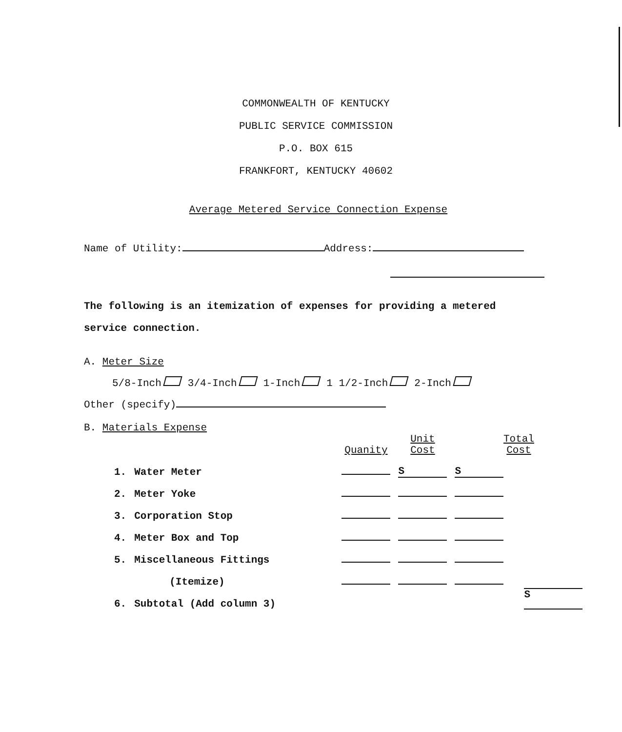COMMONWEALTH OF KENTUCKY
PUBLIC SERVICE COMMISSION
P.O. BOX 615
FRANKFORT, KENTUCKY 40602
Average Metered Service Connection Expense
Name of Utility: Address:
The following is an itemization of expenses for providing a metered
service connection.
A. Meter Size
5/8-Inch 3/4-Inch 1-Inch 1 1/2-Inch 2-Inch
Other (specify)
B. Materials Expense
| | | Quanity | Unit Cost | Total Cost |
| --- | --- | --- | --- | --- |
| 1. | Water Meter | | S | S |
| 2. | Meter Yoke | | | |
| 3. | Corporation Stop | | | |
| 4. | Meter Box and Top | | | |
| 5. | Miscellaneous Fittings | | | |
| | (Itemize) | | | |
| 6. | Subtotal (Add column 3) | | | S |